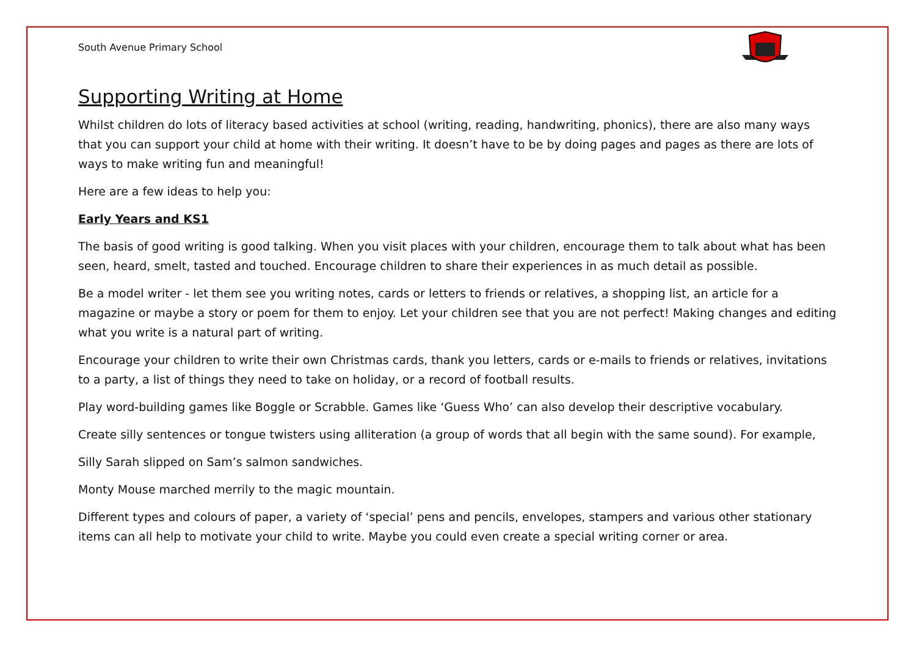South Avenue Primary School
Supporting Writing at Home
Whilst children do lots of literacy based activities at school (writing, reading, handwriting, phonics), there are also many ways that you can support your child at home with their writing. It doesn’t have to be by doing pages and pages as there are lots of ways to make writing fun and meaningful!
Here are a few ideas to help you:
Early Years and KS1
The basis of good writing is good talking. When you visit places with your children, encourage them to talk about what has been seen, heard, smelt, tasted and touched. Encourage children to share their experiences in as much detail as possible.
Be a model writer - let them see you writing notes, cards or letters to friends or relatives, a shopping list, an article for a magazine or maybe a story or poem for them to enjoy. Let your children see that you are not perfect! Making changes and editing what you write is a natural part of writing.
Encourage your children to write their own Christmas cards, thank you letters, cards or e-mails to friends or relatives, invitations to a party, a list of things they need to take on holiday, or a record of football results.
Play word-building games like Boggle or Scrabble. Games like ‘Guess Who’ can also develop their descriptive vocabulary.
Create silly sentences or tongue twisters using alliteration (a group of words that all begin with the same sound). For example,
Silly Sarah slipped on Sam’s salmon sandwiches.
Monty Mouse marched merrily to the magic mountain.
Different types and colours of paper, a variety of ‘special’ pens and pencils, envelopes, stampers and various other stationary items can all help to motivate your child to write. Maybe you could even create a special writing corner or area.